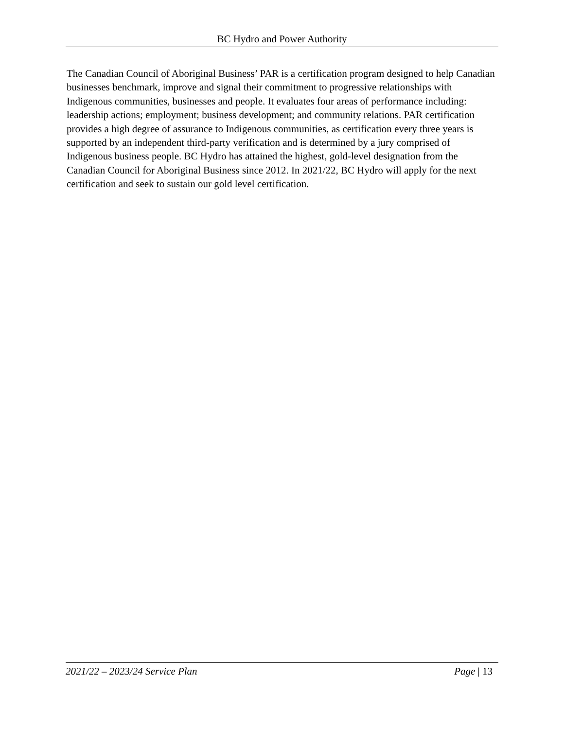BC Hydro and Power Authority
The Canadian Council of Aboriginal Business’ PAR is a certification program designed to help Canadian businesses benchmark, improve and signal their commitment to progressive relationships with Indigenous communities, businesses and people. It evaluates four areas of performance including: leadership actions; employment; business development; and community relations. PAR certification provides a high degree of assurance to Indigenous communities, as certification every three years is supported by an independent third-party verification and is determined by a jury comprised of Indigenous business people. BC Hydro has attained the highest, gold-level designation from the Canadian Council for Aboriginal Business since 2012. In 2021/22, BC Hydro will apply for the next certification and seek to sustain our gold level certification.
2021/22 – 2023/24 Service Plan Page | 13